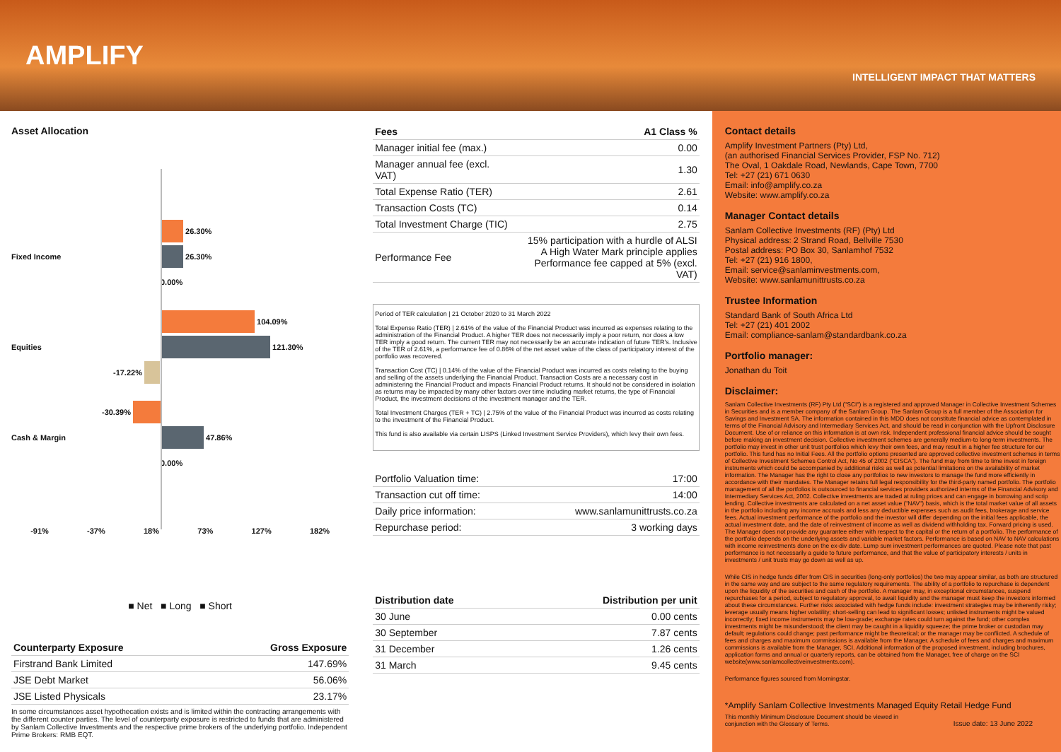AMPLIFY
INTELLIGENT IMPACT THAT MATTERS
Asset Allocation
26.30%
Fixed Income 26.30%
0.00%
104.09%
Equities 121.30%
-17.22%
-30.39%
Cash & Margin 47.86%
0.00%
-91% -37% 18% 73% 127% 182%
■ Net ■ Long ■ Short
| Counterparty Exposure | Gross Exposure |
| --- | --- |
| Firstrand Bank Limited | 147.69% |
| JSE Debt Market | 56.06% |
| JSE Listed Physicals | 23.17% |
In some circumstances asset hypothecation exists and is limited within the contracting arrangements with the different counter parties. The level of counterparty exposure is restricted to funds that are administered by Sanlam Collective Investments and the respective prime brokers of the underlying portfolio. Independent Prime Brokers: RMB EQT.
| Fees | A1 Class % |
| --- | --- |
| Manager initial fee (max.) | 0.00 |
| Manager annual fee (excl. VAT) | 1.30 |
| Total Expense Ratio (TER) | 2.61 |
| Transaction Costs (TC) | 0.14 |
| Total Investment Charge (TIC) | 2.75 |
| Performance Fee | 15% participation with a hurdle of ALSI A High Water Mark principle applies Performance fee capped at 5% (excl. VAT) |
Period of TER calculation | 21 October 2020 to 31 March 2022
Total Expense Ratio (TER) | 2.61% of the value of the Financial Product was incurred as expenses relating to the administration of the Financial Product. A higher TER does not necessarily imply a poor return, nor does a low TER imply a good return. The current TER may not necessarily be an accurate indication of future TER's. Inclusive of the TER of 2.61%, a performance fee of 0.86% of the net asset value of the class of participatory interest of the portfolio was recovered.
Transaction Cost (TC) | 0.14% of the value of the Financial Product was incurred as costs relating to the buying and selling of the assets underlying the Financial Product. Transaction Costs are a necessary cost in administering the Financial Product and impacts Financial Product returns. It should not be considered in isolation as returns may be impacted by many other factors over time including market returns, the type of Financial Product, the investment decisions of the investment manager and the TER.
Total Investment Charges (TER + TC) | 2.75% of the value of the Financial Product was incurred as costs relating to the investment of the Financial Product.
This fund is also available via certain LISPS (Linked Investment Service Providers), which levy their own fees.
| Portfolio Valuation time: | 17:00 |
| Transaction cut off time: | 14:00 |
| Daily price information: | www.sanlamunittrusts.co.za |
| Repurchase period: | 3 working days |
| Distribution date | Distribution per unit |
| --- | --- |
| 30 June | 0.00 cents |
| 30 September | 7.87 cents |
| 31 December | 1.26 cents |
| 31 March | 9.45 cents |
Contact details
Amplify Investment Partners (Pty) Ltd,
(an authorised Financial Services Provider, FSP No. 712)
The Oval, 1 Oakdale Road, Newlands, Cape Town, 7700
Tel: +27 (21) 671 0630
Email: info@amplify.co.za
Website: www.amplify.co.za
Manager Contact details
Sanlam Collective Investments (RF) (Pty) Ltd
Physical address: 2 Strand Road, Bellville 7530
Postal address: PO Box 30, Sanlamhof 7532
Tel: +27 (21) 916 1800,
Email: service@sanlaminvestments.com,
Website: www.sanlamunittrusts.co.za
Trustee Information
Standard Bank of South Africa Ltd
Tel: +27 (21) 401 2002
Email: compliance-sanlam@standardbank.co.za
Portfolio manager:
Jonathan du Toit
Disclaimer:
Sanlam Collective Investments (RF) Pty Ltd ("SCI") is a registered and approved Manager in Collective Investment Schemes in Securities and is a member company of the Sanlam Group. The Sanlam Group is a full member of the Association for Savings and Investment SA. The information contained in this MDD does not constitute financial advice as contemplated in terms of the Financial Advisory and Intermediary Services Act, and should be read in conjunction with the Upfront Disclosure Document. Use of or reliance on this information is at own risk. Independent professional financial advice should be sought before making an investment decision. Collective investment schemes are generally medium-to long-term investments. The portfolio may invest in other unit trust portfolios which levy their own fees, and may result in a higher fee structure for our portfolio. This fund has no Initial Fees. All the portfolio options presented are approved collective investment schemes in terms of Collective Investment Schemes Control Act, No 45 of 2002 ("CISCA"). The fund may from time to time invest in foreign instruments which could be accompanied by additional risks as well as potential limitations on the availability of market information. The Manager has the right to close any portfolios to new investors to manage the fund more efficiently in accordance with their mandates. The Manager retains full legal responsibility for the third-party named portfolio. The portfolio management of all the portfolios is outsourced to financial services providers authorized interms of the Financial Advisory and Intermediary Services Act, 2002. Collective investments are traded at ruling prices and can engage in borrowing and scrip lending. Collective investments are calculated on a net asset value ("NAV") basis, which is the total market value of all assets in the portfolio including any income accruals and less any deductible expenses such as audit fees, brokerage and service fees. Actual investment performance of the portfolio and the investor will differ depending on the initial fees applicable, the actual investment date, and the date of reinvestment of income as well as dividend withholding tax. Forward pricing is used. The Manager does not provide any guarantee either with respect to the capital or the return of a portfolio. The performance of the portfolio depends on the underlying assets and variable market factors. Performance is based on NAV to NAV calculations with income reinvestments done on the ex-div date. Lump sum investment performances are quoted. Please note that past performance is not necessarily a guide to future performance, and that the value of participatory interests / units in investments / unit trusts may go down as well as up.
While CIS in hedge funds differ from CIS in securities (long-only portfolios) the two may appear similar, as both are structured in the same way and are subject to the same regulatory requirements. The ability of a portfolio to repurchase is dependent upon the liquidity of the securities and cash of the portfolio. A manager may, in exceptional circumstances, suspend repurchases for a period, subject to regulatory approval, to await liquidity and the manager must keep the investors informed about these circumstances. Further risks associated with hedge funds include: investment strategies may be inherently risky; leverage usually means higher volatility; short-selling can lead to significant losses; unlisted instruments might be valued incorrectly; fixed income instruments may be low-grade; exchange rates could turn against the fund; other complex investments might be misunderstood; the client may be caught in a liquidity squeeze; the prime broker or custodian may default; regulations could change; past performance might be theoretical; or the manager may be conflicted. A schedule of fees and charges and maximum commissions is available from the Manager. A schedule of fees and charges and maximum commissions is available from the Manager, SCI. Additional information of the proposed investment, including brochures, application forms and annual or quarterly reports, can be obtained from the Manager, free of charge on the SCI website(www.sanlamcollectiveinvestments.com).
Performance figures sourced from Morningstar.
*Amplify Sanlam Collective Investments Managed Equity Retail Hedge Fund
This monthly Minimum Disclosure Document should be viewed in
conjunction with the Glossary of Terms. Issue date: 13 June 2022